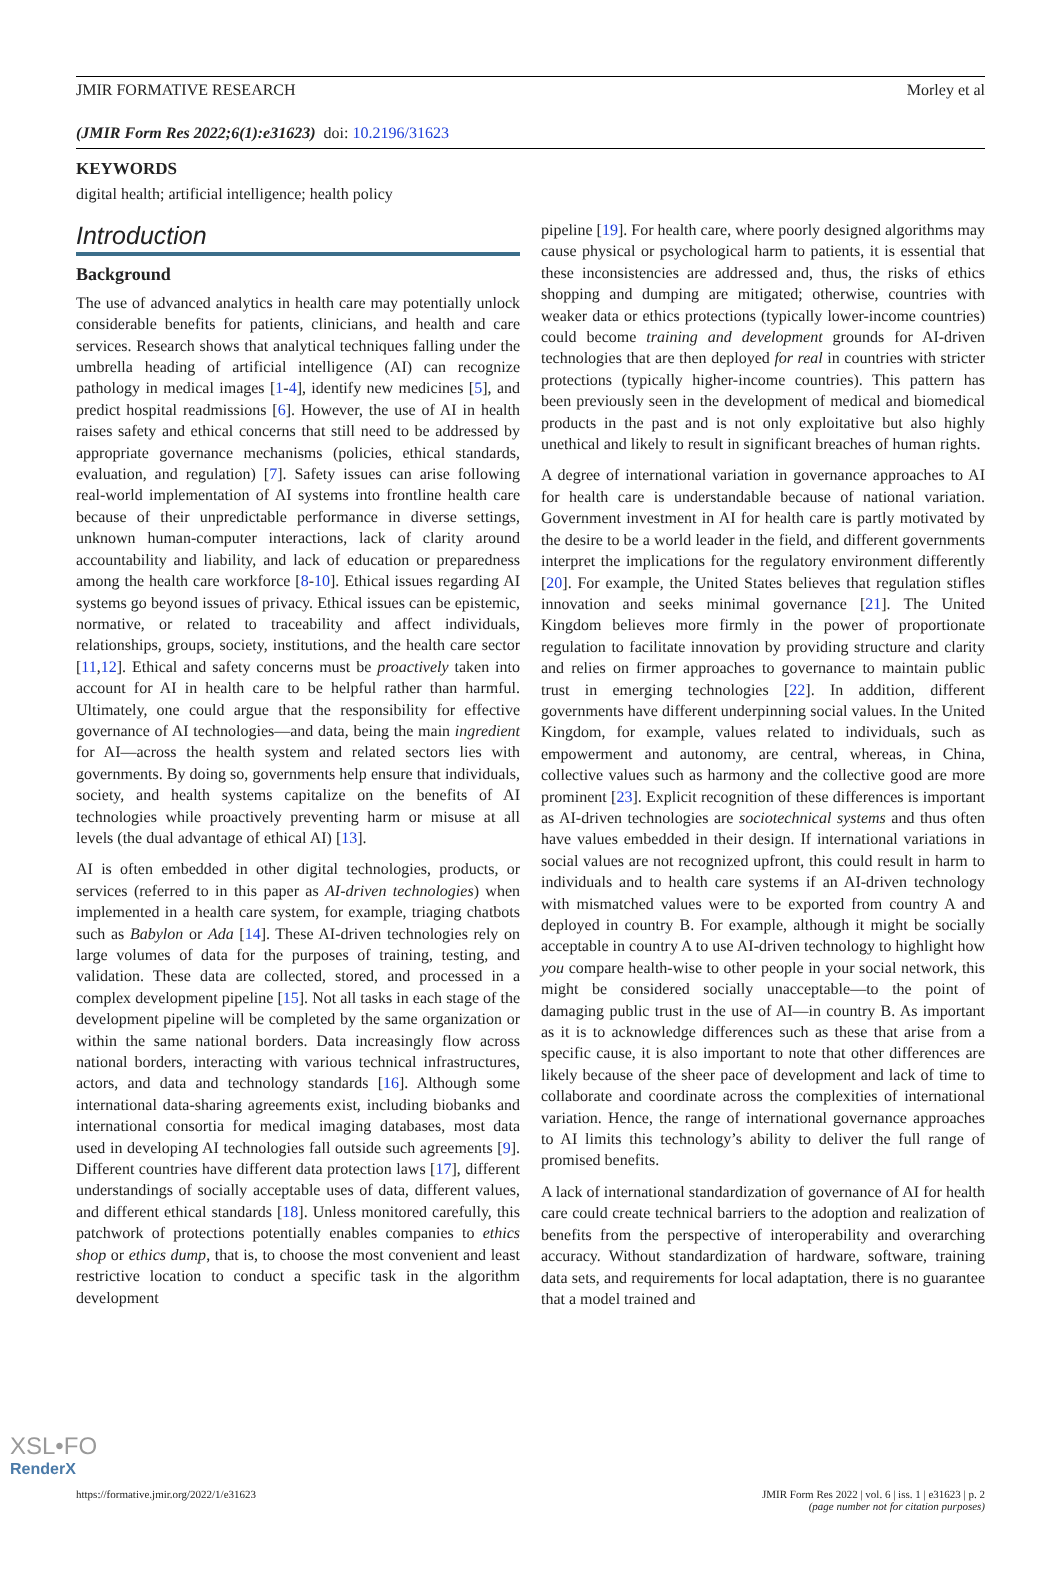JMIR FORMATIVE RESEARCH Morley et al
(JMIR Form Res 2022;6(1):e31623) doi: 10.2196/31623
KEYWORDS
digital health; artificial intelligence; health policy
Introduction
Background
The use of advanced analytics in health care may potentially unlock considerable benefits for patients, clinicians, and health and care services. Research shows that analytical techniques falling under the umbrella heading of artificial intelligence (AI) can recognize pathology in medical images [1-4], identify new medicines [5], and predict hospital readmissions [6]. However, the use of AI in health raises safety and ethical concerns that still need to be addressed by appropriate governance mechanisms (policies, ethical standards, evaluation, and regulation) [7]. Safety issues can arise following real-world implementation of AI systems into frontline health care because of their unpredictable performance in diverse settings, unknown human-computer interactions, lack of clarity around accountability and liability, and lack of education or preparedness among the health care workforce [8-10]. Ethical issues regarding AI systems go beyond issues of privacy. Ethical issues can be epistemic, normative, or related to traceability and affect individuals, relationships, groups, society, institutions, and the health care sector [11,12]. Ethical and safety concerns must be proactively taken into account for AI in health care to be helpful rather than harmful. Ultimately, one could argue that the responsibility for effective governance of AI technologies—and data, being the main ingredient for AI—across the health system and related sectors lies with governments. By doing so, governments help ensure that individuals, society, and health systems capitalize on the benefits of AI technologies while proactively preventing harm or misuse at all levels (the dual advantage of ethical AI) [13].
AI is often embedded in other digital technologies, products, or services (referred to in this paper as AI-driven technologies) when implemented in a health care system, for example, triaging chatbots such as Babylon or Ada [14]. These AI-driven technologies rely on large volumes of data for the purposes of training, testing, and validation. These data are collected, stored, and processed in a complex development pipeline [15]. Not all tasks in each stage of the development pipeline will be completed by the same organization or within the same national borders. Data increasingly flow across national borders, interacting with various technical infrastructures, actors, and data and technology standards [16]. Although some international data-sharing agreements exist, including biobanks and international consortia for medical imaging databases, most data used in developing AI technologies fall outside such agreements [9]. Different countries have different data protection laws [17], different understandings of socially acceptable uses of data, different values, and different ethical standards [18]. Unless monitored carefully, this patchwork of protections potentially enables companies to ethics shop or ethics dump, that is, to choose the most convenient and least restrictive location to conduct a specific task in the algorithm development
pipeline [19]. For health care, where poorly designed algorithms may cause physical or psychological harm to patients, it is essential that these inconsistencies are addressed and, thus, the risks of ethics shopping and dumping are mitigated; otherwise, countries with weaker data or ethics protections (typically lower-income countries) could become training and development grounds for AI-driven technologies that are then deployed for real in countries with stricter protections (typically higher-income countries). This pattern has been previously seen in the development of medical and biomedical products in the past and is not only exploitative but also highly unethical and likely to result in significant breaches of human rights.
A degree of international variation in governance approaches to AI for health care is understandable because of national variation. Government investment in AI for health care is partly motivated by the desire to be a world leader in the field, and different governments interpret the implications for the regulatory environment differently [20]. For example, the United States believes that regulation stifles innovation and seeks minimal governance [21]. The United Kingdom believes more firmly in the power of proportionate regulation to facilitate innovation by providing structure and clarity and relies on firmer approaches to governance to maintain public trust in emerging technologies [22]. In addition, different governments have different underpinning social values. In the United Kingdom, for example, values related to individuals, such as empowerment and autonomy, are central, whereas, in China, collective values such as harmony and the collective good are more prominent [23]. Explicit recognition of these differences is important as AI-driven technologies are sociotechnical systems and thus often have values embedded in their design. If international variations in social values are not recognized upfront, this could result in harm to individuals and to health care systems if an AI-driven technology with mismatched values were to be exported from country A and deployed in country B. For example, although it might be socially acceptable in country A to use AI-driven technology to highlight how you compare health-wise to other people in your social network, this might be considered socially unacceptable—to the point of damaging public trust in the use of AI—in country B. As important as it is to acknowledge differences such as these that arise from a specific cause, it is also important to note that other differences are likely because of the sheer pace of development and lack of time to collaborate and coordinate across the complexities of international variation. Hence, the range of international governance approaches to AI limits this technology’s ability to deliver the full range of promised benefits.
A lack of international standardization of governance of AI for health care could create technical barriers to the adoption and realization of benefits from the perspective of interoperability and overarching accuracy. Without standardization of hardware, software, training data sets, and requirements for local adaptation, there is no guarantee that a model trained and
https://formative.jmir.org/2022/1/e31623 JMIR Form Res 2022 | vol. 6 | iss. 1 | e31623 | p. 2
(page number not for citation purposes)
XSL•FO
RenderX